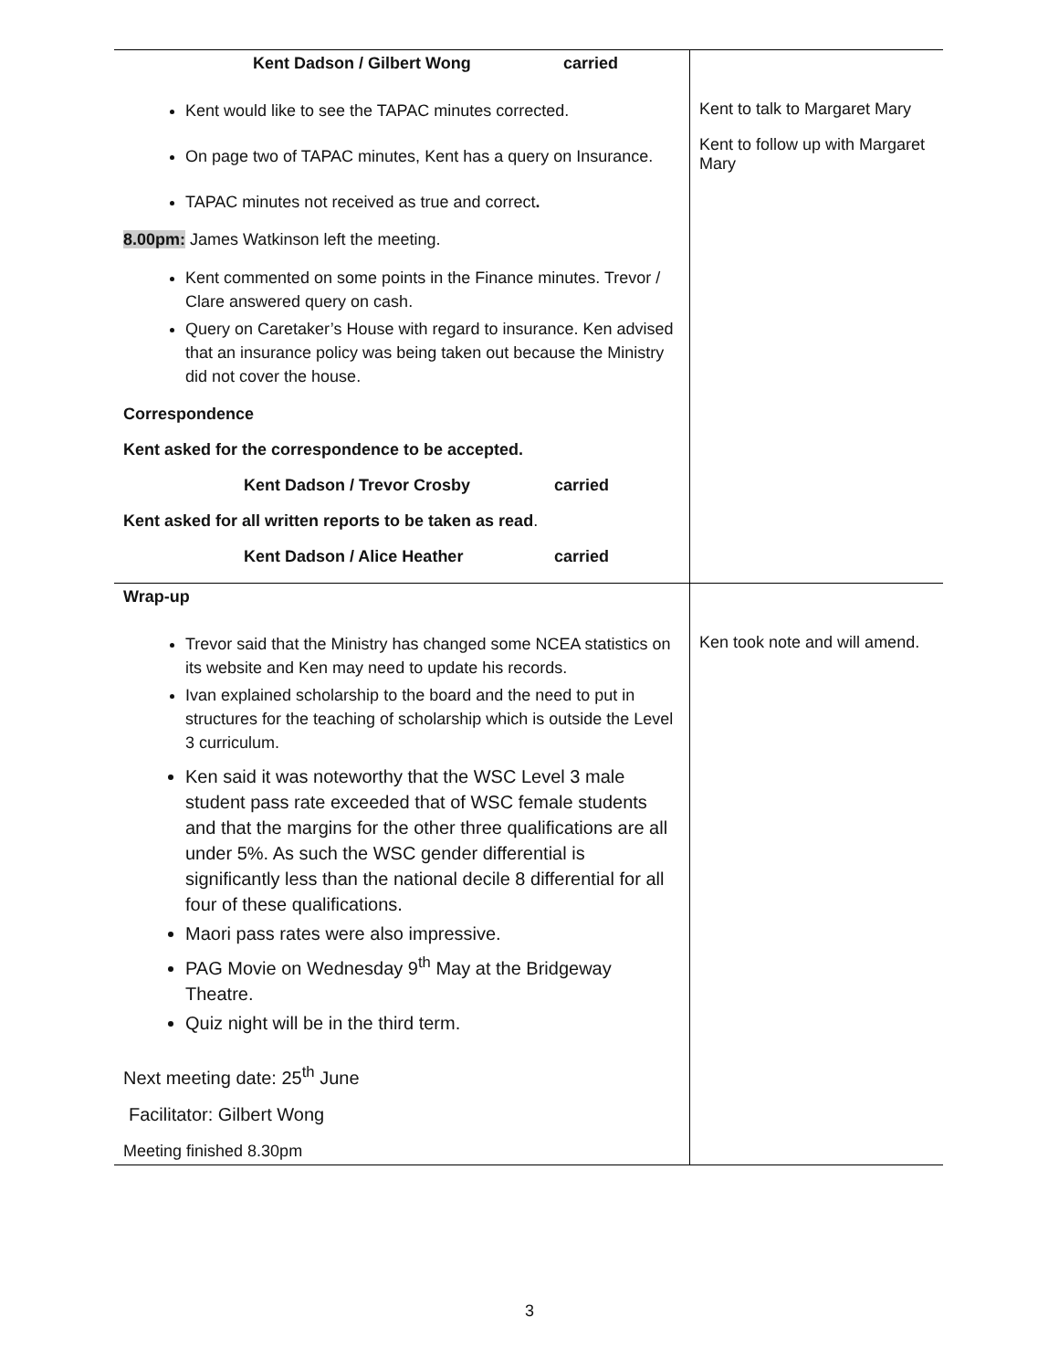| Kent Dadson / Gilbert Wong carried Kent would like to see the TAPAC minutes corrected. On page two of TAPAC minutes, Kent has a query on Insurance. TAPAC minutes not received as true and correct . 8.00pm: James Watkinson left the meeting. Kent commented on some points in the Finance minutes. Trevor / Clare answered query on cash. Query on Caretaker’s House with regard to insurance. Ken advised that an insurance policy was being taken out because the Ministry did not cover the house. Correspondence Kent asked for the correspondence to be accepted. Kent Dadson / Trevor Crosby carried Kent asked for all written reports to be taken as read . Kent Dadson / Alice Heather carried | Kent to talk to Margaret Mary Kent to follow up with Margaret Mary |
| Wrap-up Trevor said that the Ministry has changed some NCEA statistics on its website and Ken may need to update his records. Ivan explained scholarship to the board and the need to put in structures for the teaching of scholarship which is outside the Level 3 curriculum. Ken said it was noteworthy that the WSC Level 3 male student pass rate exceeded that of WSC female students and that the margins for the other three qualifications are all under 5%. As such the WSC gender differential is significantly less than the national decile 8 differential for all four of these qualifications. Maori pass rates were also impressive. PAG Movie on Wednesday 9<sup>th</sup> May at the Bridgeway Theatre. Quiz night will be in the third term. Next meeting date: 25<sup>th</sup> June Facilitator: Gilbert Wong Meeting finished 8.30pm | Ken took note and will amend. |
3